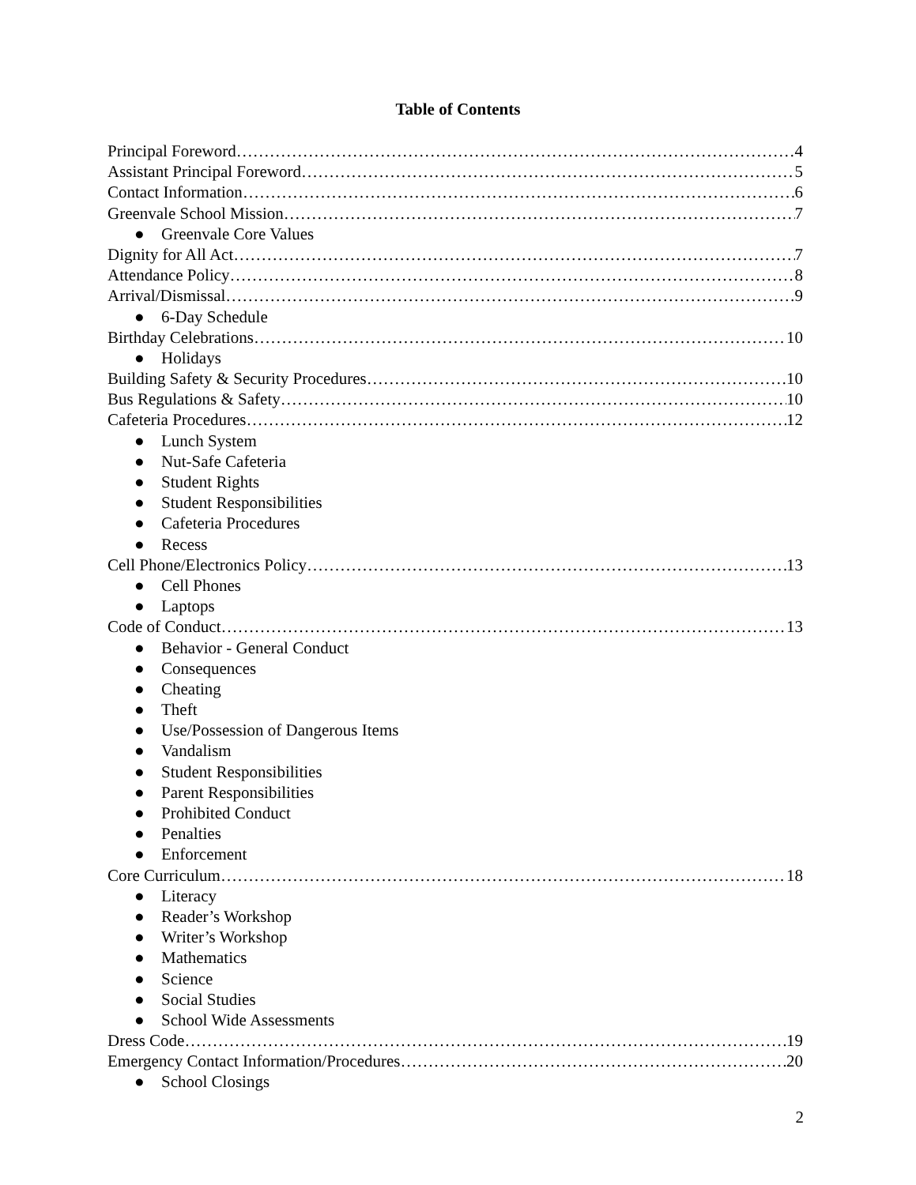Table of Contents
Principal Foreword 4
Assistant Principal Foreword 5
Contact Information 6
Greenvale School Mission 7
● Greenvale Core Values
Dignity for All Act 7
Attendance Policy 8
Arrival/Dismissal 9
● 6-Day Schedule
Birthday Celebrations 10
● Holidays
Building Safety & Security Procedures 10
Bus Regulations & Safety 10
Cafeteria Procedures 12
● Lunch System
● Nut-Safe Cafeteria
● Student Rights
● Student Responsibilities
● Cafeteria Procedures
● Recess
Cell Phone/Electronics Policy 13
● Cell Phones
● Laptops
Code of Conduct 13
● Behavior - General Conduct
● Consequences
● Cheating
● Theft
● Use/Possession of Dangerous Items
● Vandalism
● Student Responsibilities
● Parent Responsibilities
● Prohibited Conduct
● Penalties
● Enforcement
Core Curriculum 18
● Literacy
● Reader’s Workshop
● Writer’s Workshop
● Mathematics
● Science
● Social Studies
● School Wide Assessments
Dress Code 19
Emergency Contact Information/Procedures 20
● School Closings
2